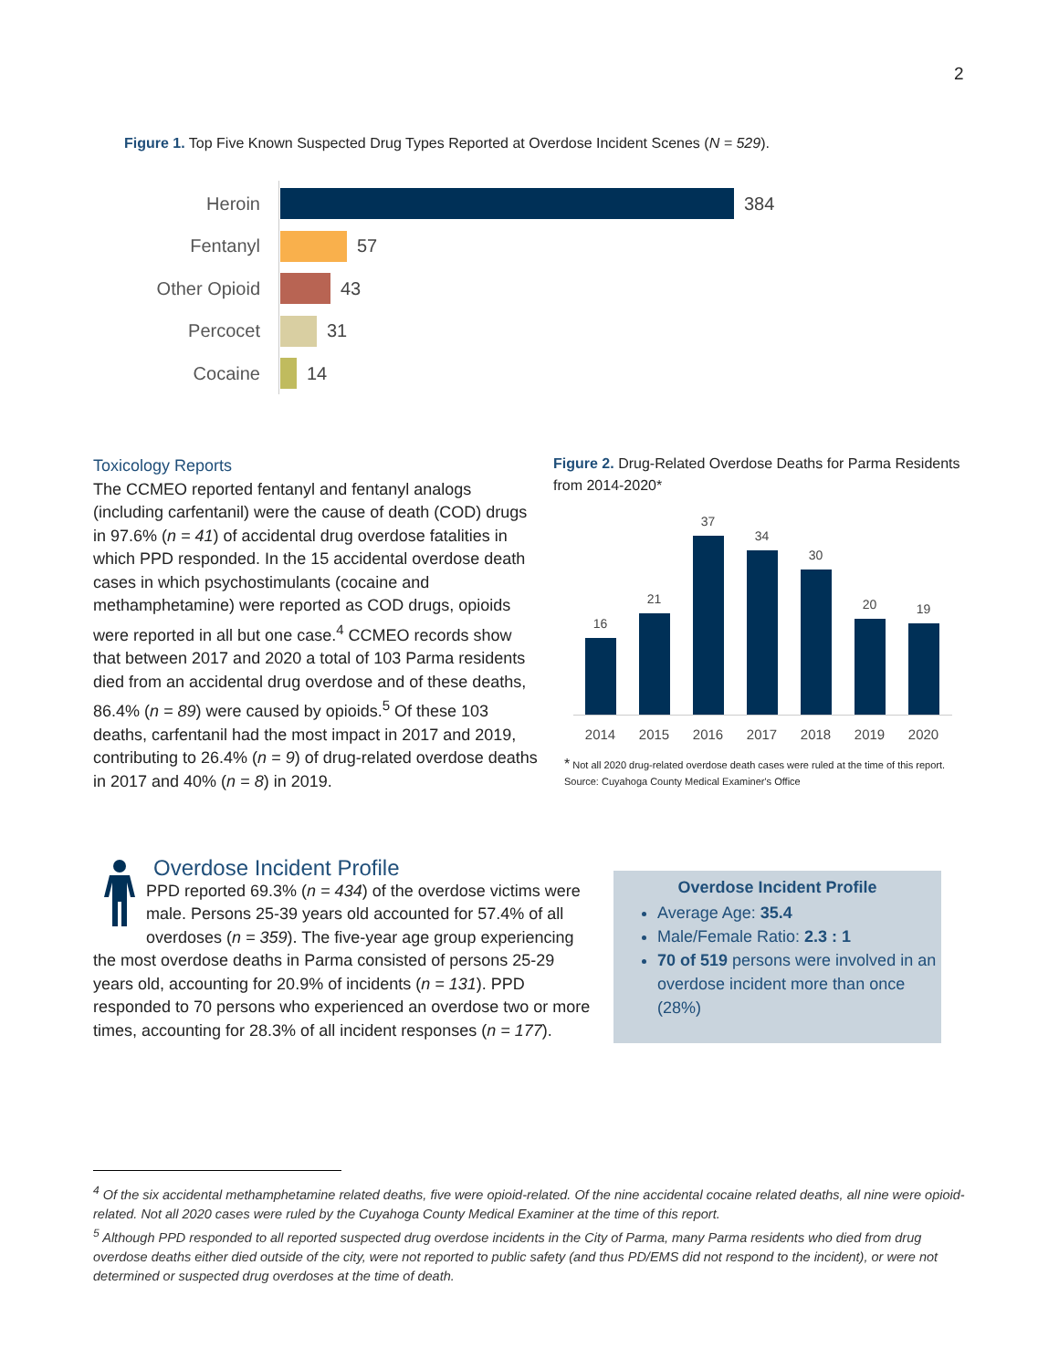2
Figure 1. Top Five Known Suspected Drug Types Reported at Overdose Incident Scenes (N = 529).
Heroin 384
Fentanyl 57
Other Opioid
43
Percocet 31
Cocaine 14
Toxicology Reports
The CCMEO reported fentanyl and fentanyl analogs (including carfentanil) were the cause of death (COD) drugs in 97.6% (n = 41) of accidental drug overdose fatalities in which PPD responded. In the 15 accidental overdose death cases in which psychostimulants (cocaine and methamphetamine) were reported as COD drugs, opioids were reported in all but one case.<sup>4</sup> CCMEO records show that between 2017 and 2020 a total of 103 Parma residents died from an accidental drug overdose and of these deaths, 86.4% (n = 89) were caused by opioids.<sup>5</sup> Of these 103 deaths, carfentanil had the most impact in 2017 and 2019, contributing to 26.4% (n = 9) of drug-related overdose deaths in 2017 and 40% (n = 8) in 2019.
Figure 2. Drug-Related Overdose Deaths for Parma Residents from 2014-2020*
16
21
37
34
30
20
19
2014 2015 2016 2017 2018 2019 2020
* Not all 2020 drug-related overdose death cases were ruled at the time of this report.
Source: Cuyahoga County Medical Examiner's Office
Overdose Incident Profile
PPD reported 69.3% (n = 434) of the overdose victims were male. Persons 25-39 years old accounted for 57.4% of all overdoses (n = 359). The five-year age group experiencing the most overdose deaths in Parma consisted of persons 25-29 years old, accounting for 20.9% of incidents (n = 131). PPD responded to 70 persons who experienced an overdose two or more times, accounting for 28.3% of all incident responses (n = 177).
Overdose Incident Profile
Average Age: 35.4
Male/Female Ratio: 2.3 : 1
70 of 519 persons were involved in an overdose incident more than once (28%)
<sup>4</sup> Of the six accidental methamphetamine related deaths, five were opioid-related. Of the nine accidental cocaine related deaths, all nine were opioid-related. Not all 2020 cases were ruled by the Cuyahoga County Medical Examiner at the time of this report.
<sup>5</sup> Although PPD responded to all reported suspected drug overdose incidents in the City of Parma, many Parma residents who died from drug overdose deaths either died outside of the city, were not reported to public safety (and thus PD/EMS did not respond to the incident), or were not determined or suspected drug overdoses at the time of death.